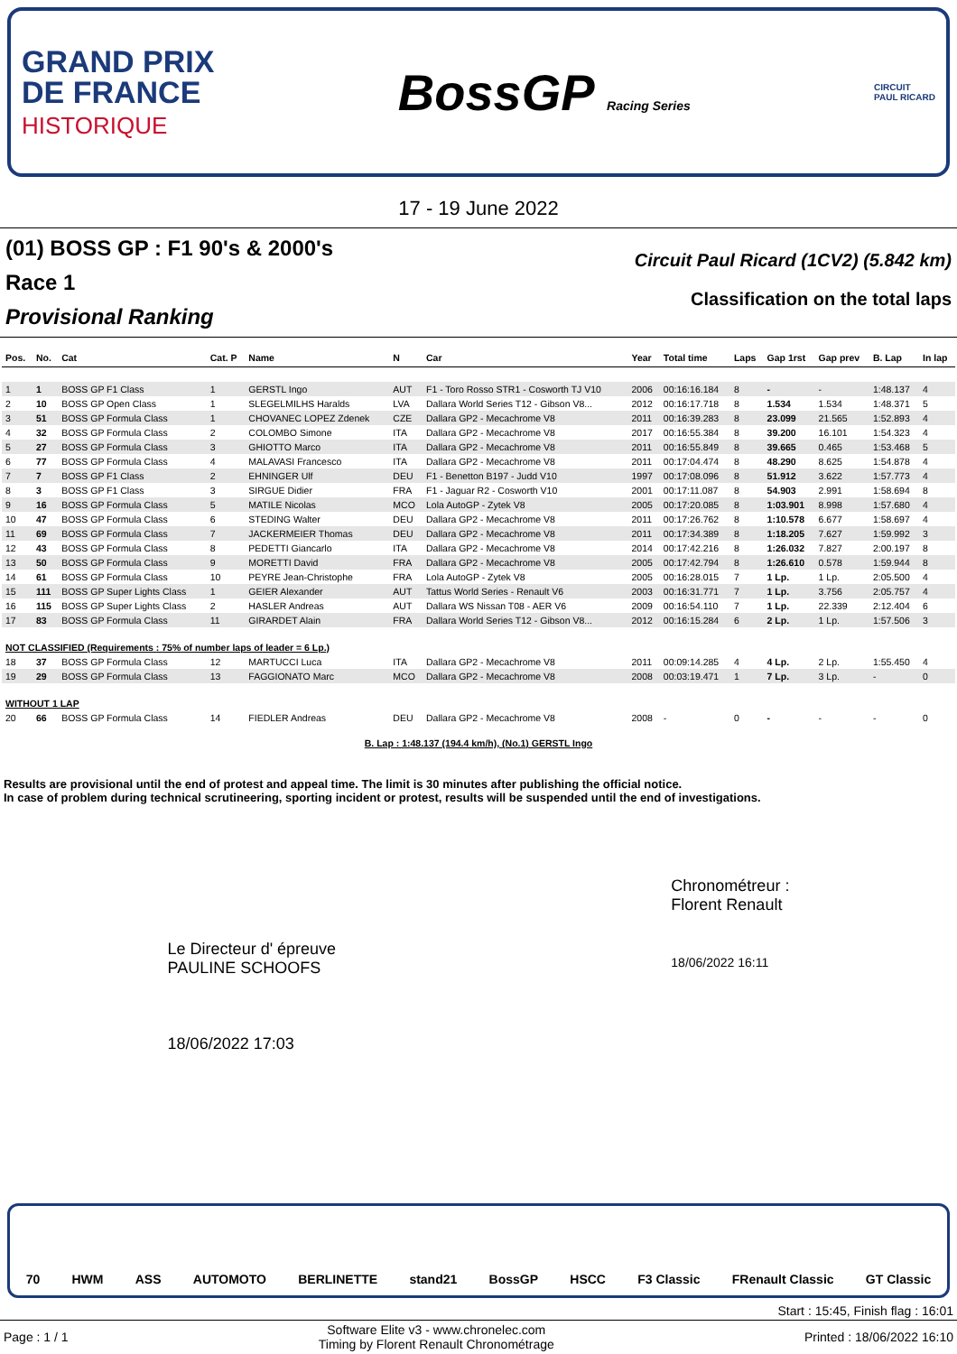GRAND PRIX
DE FRANCE
HISTORIQUE
BossGP Racing Series
CIRCUIT
PAUL RICARD
17 - 19 June 2022
(01) BOSS GP : F1 90's & 2000's
Race 1
Provisional Ranking
Circuit Paul Ricard (1CV2) (5.842 km)
Classification on the total laps
| Pos. | No. | Cat | Cat. P | Name | N | Car | Year | Total time | Laps | Gap 1rst | Gap prev | B. Lap | In lap |
| --- | --- | --- | --- | --- | --- | --- | --- | --- | --- | --- | --- | --- | --- |
| 1 | 1 | BOSS GP F1 Class | 1 | GERSTL Ingo | AUT | F1 - Toro Rosso STR1 - Cosworth TJ V10 | 2006 | 00:16:16.184 | 8 | - | - | 1:48.137 | 4 |
| 2 | 10 | BOSS GP Open Class | 1 | SLEGELMILHS Haralds | LVA | Dallara World Series T12 - Gibson V8... | 2012 | 00:16:17.718 | 8 | 1.534 | 1.534 | 1:48.371 | 5 |
| 3 | 51 | BOSS GP Formula Class | 1 | CHOVANEC LOPEZ Zdenek | CZE | Dallara GP2 - Mecachrome V8 | 2011 | 00:16:39.283 | 8 | 23.099 | 21.565 | 1:52.893 | 4 |
| 4 | 32 | BOSS GP Formula Class | 2 | COLOMBO Simone | ITA | Dallara GP2 - Mecachrome V8 | 2017 | 00:16:55.384 | 8 | 39.200 | 16.101 | 1:54.323 | 4 |
| 5 | 27 | BOSS GP Formula Class | 3 | GHIOTTO Marco | ITA | Dallara GP2 - Mecachrome V8 | 2011 | 00:16:55.849 | 8 | 39.665 | 0.465 | 1:53.468 | 5 |
| 6 | 77 | BOSS GP Formula Class | 4 | MALAVASI Francesco | ITA | Dallara GP2 - Mecachrome V8 | 2011 | 00:17:04.474 | 8 | 48.290 | 8.625 | 1:54.878 | 4 |
| 7 | 7 | BOSS GP F1 Class | 2 | EHNINGER Ulf | DEU | F1 - Benetton B197 - Judd V10 | 1997 | 00:17:08.096 | 8 | 51.912 | 3.622 | 1:57.773 | 4 |
| 8 | 3 | BOSS GP F1 Class | 3 | SIRGUE Didier | FRA | F1 - Jaguar R2 - Cosworth V10 | 2001 | 00:17:11.087 | 8 | 54.903 | 2.991 | 1:58.694 | 8 |
| 9 | 16 | BOSS GP Formula Class | 5 | MATILE Nicolas | MCO | Lola AutoGP - Zytek V8 | 2005 | 00:17:20.085 | 8 | 1:03.901 | 8.998 | 1:57.680 | 4 |
| 10 | 47 | BOSS GP Formula Class | 6 | STEDING Walter | DEU | Dallara GP2 - Mecachrome V8 | 2011 | 00:17:26.762 | 8 | 1:10.578 | 6.677 | 1:58.697 | 4 |
| 11 | 69 | BOSS GP Formula Class | 7 | JACKERMEIER Thomas | DEU | Dallara GP2 - Mecachrome V8 | 2011 | 00:17:34.389 | 8 | 1:18.205 | 7.627 | 1:59.992 | 3 |
| 12 | 43 | BOSS GP Formula Class | 8 | PEDETTI Giancarlo | ITA | Dallara GP2 - Mecachrome V8 | 2014 | 00:17:42.216 | 8 | 1:26.032 | 7.827 | 2:00.197 | 8 |
| 13 | 50 | BOSS GP Formula Class | 9 | MORETTI David | FRA | Dallara GP2 - Mecachrome V8 | 2005 | 00:17:42.794 | 8 | 1:26.610 | 0.578 | 1:59.944 | 8 |
| 14 | 61 | BOSS GP Formula Class | 10 | PEYRE Jean-Christophe | FRA | Lola AutoGP - Zytek V8 | 2005 | 00:16:28.015 | 7 | 1 Lp. | 1 Lp. | 2:05.500 | 4 |
| 15 | 111 | BOSS GP Super Lights Class | 1 | GEIER Alexander | AUT | Tattus World Series - Renault V6 | 2003 | 00:16:31.771 | 7 | 1 Lp. | 3.756 | 2:05.757 | 4 |
| 16 | 115 | BOSS GP Super Lights Class | 2 | HASLER Andreas | AUT | Dallara WS Nissan T08 - AER V6 | 2009 | 00:16:54.110 | 7 | 1 Lp. | 22.339 | 2:12.404 | 6 |
| 17 | 83 | BOSS GP Formula Class | 11 | GIRARDET Alain | FRA | Dallara World Series T12 - Gibson V8... | 2012 | 00:16:15.284 | 6 | 2 Lp. | 1 Lp. | 1:57.506 | 3 |
| NOT CLASSIFIED (Requirements : 75% of number laps of leader = 6 Lp.) | | | | | | | | | | | | | |
| 18 | 37 | BOSS GP Formula Class | 12 | MARTUCCI Luca | ITA | Dallara GP2 - Mecachrome V8 | 2011 | 00:09:14.285 | 4 | 4 Lp. | 2 Lp. | 1:55.450 | 4 |
| 19 | 29 | BOSS GP Formula Class | 13 | FAGGIONATO Marc | MCO | Dallara GP2 - Mecachrome V8 | 2008 | 00:03:19.471 | 1 | 7 Lp. | 3 Lp. | - | 0 |
| WITHOUT 1 LAP | | | | | | | | | | | | | |
| 20 | 66 | BOSS GP Formula Class | 14 | FIEDLER Andreas | DEU | Dallara GP2 - Mecachrome V8 | 2008 | - | 0 | - | - | - | 0 |
| B. Lap : 1:48.137 (194.4 km/h), (No.1) GERSTL Ingo | | | | | | | | | | | | | |
Results are provisional until the end of protest and appeal time. The limit is 30 minutes after publishing the official notice.
In case of problem during technical scrutineering, sporting incident or protest, results will be suspended until the end of investigations.
Le Directeur d' épreuve
PAULINE SCHOOFS
18/06/2022 17:03
Chronométreur :
Florent Renault
18/06/2022 16:11
70 HWM ASS AUTOMOTO BERLINETTE stand21 BossGP HSCC F3 Classic FRenault Classic GT Classic
Start : 15:45, Finish flag : 16:01
Page : 1 / 1 Software Elite v3 - www.chronelec.com
Timing by Florent Renault Chronométrage Printed : 18/06/2022 16:10